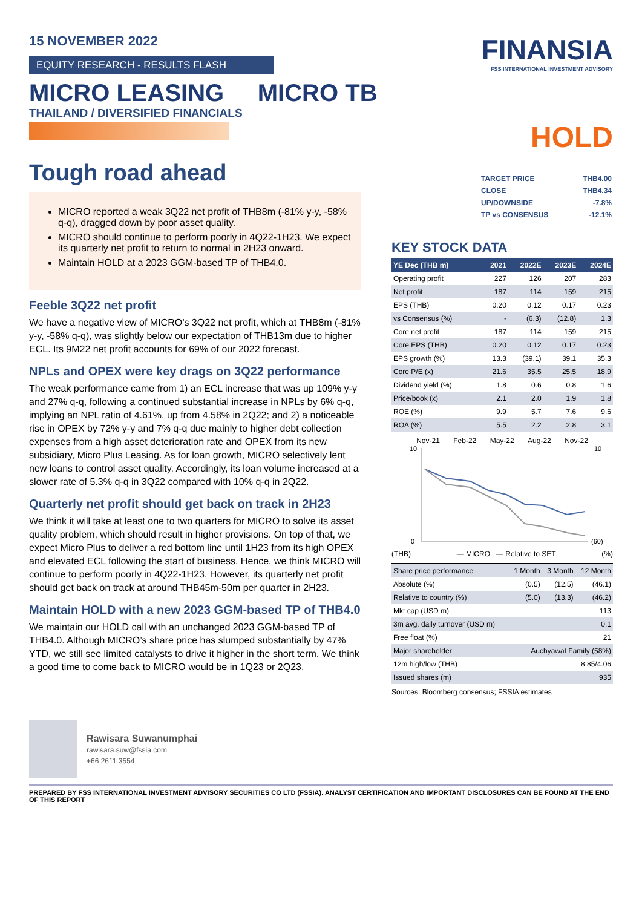15 NOVEMBER 2022
EQUITY RESEARCH - RESULTS FLASH
MICRO LEASING MICRO TB
THAILAND / DIVERSIFIED FINANCIALS
FINANSIA
FSS INTERNATIONAL INVESTMENT ADVISORY
HOLD
Tough road ahead
MICRO reported a weak 3Q22 net profit of THB8m (-81% y-y, -58% q-q), dragged down by poor asset quality.
MICRO should continue to perform poorly in 4Q22-1H23. We expect its quarterly net profit to return to normal in 2H23 onward.
Maintain HOLD at a 2023 GGM-based TP of THB4.0.
Feeble 3Q22 net profit
We have a negative view of MICRO’s 3Q22 net profit, which at THB8m (-81% y-y, -58% q-q), was slightly below our expectation of THB13m due to higher ECL. Its 9M22 net profit accounts for 69% of our 2022 forecast.
NPLs and OPEX were key drags on 3Q22 performance
The weak performance came from 1) an ECL increase that was up 109% y-y and 27% q-q, following a continued substantial increase in NPLs by 6% q-q, implying an NPL ratio of 4.61%, up from 4.58% in 2Q22; and 2) a noticeable rise in OPEX by 72% y-y and 7% q-q due mainly to higher debt collection expenses from a high asset deterioration rate and OPEX from its new subsidiary, Micro Plus Leasing. As for loan growth, MICRO selectively lent new loans to control asset quality. Accordingly, its loan volume increased at a slower rate of 5.3% q-q in 3Q22 compared with 10% q-q in 2Q22.
Quarterly net profit should get back on track in 2H23
We think it will take at least one to two quarters for MICRO to solve its asset quality problem, which should result in higher provisions. On top of that, we expect Micro Plus to deliver a red bottom line until 1H23 from its high OPEX and elevated ECL following the start of business. Hence, we think MICRO will continue to perform poorly in 4Q22-1H23. However, its quarterly net profit should get back on track at around THB45m-50m per quarter in 2H23.
Maintain HOLD with a new 2023 GGM-based TP of THB4.0
We maintain our HOLD call with an unchanged 2023 GGM-based TP of THB4.0. Although MICRO’s share price has slumped substantially by 47% YTD, we still see limited catalysts to drive it higher in the short term. We think a good time to come back to MICRO would be in 1Q23 or 2Q23.
| TARGET PRICE | THB4.00 |
| CLOSE | THB4.34 |
| UP/DOWNSIDE | -7.8% |
| TP vs CONSENSUS | -12.1% |
KEY STOCK DATA
| YE Dec (THB m) | 2021 | 2022E | 2023E | 2024E |
| --- | --- | --- | --- | --- |
| Operating profit | 227 | 126 | 207 | 283 |
| Net profit | 187 | 114 | 159 | 215 |
| EPS (THB) | 0.20 | 0.12 | 0.17 | 0.23 |
| vs Consensus (%) | - | (6.3) | (12.8) | 1.3 |
| Core net profit | 187 | 114 | 159 | 215 |
| Core EPS (THB) | 0.20 | 0.12 | 0.17 | 0.23 |
| EPS growth (%) | 13.3 | (39.1) | 39.1 | 35.3 |
| Core P/E (x) | 21.6 | 35.5 | 25.5 | 18.9 |
| Dividend yield (%) | 1.8 | 0.6 | 0.8 | 1.6 |
| Price/book (x) | 2.1 | 2.0 | 1.9 | 1.8 |
| ROE (%) | 9.9 | 5.7 | 7.6 | 9.6 |
| ROA (%) | 5.5 | 2.2 | 2.8 | 3.1 |
Nov-21 Feb-22 May-22 Aug-22 Nov-22
10
0
10
(60)
(THB) — MICRO — Relative to SET (%)
| Share price performance | 1 Month | 3 Month | 12 Month |
| Absolute (%) | (0.5) | (12.5) | (46.1) |
| Relative to country (%) | (5.0) | (13.3) | (46.2) |
| Mkt cap (USD m) | 113 | | |
| 3m avg. daily turnover (USD m) | 0.1 | | |
| Free float (%) | 21 | | |
| Major shareholder | Auchyawat Family (58%) | | |
| 12m high/low (THB) | 8.85/4.06 | | |
| Issued shares (m) | 935 | | |
Sources: Bloomberg consensus; FSSIA estimates
Rawisara Suwanumphai
rawisara.suw@fssia.com
+66 2611 3554
PREPARED BY FSS INTERNATIONAL INVESTMENT ADVISORY SECURITIES CO LTD (FSSIA). ANALYST CERTIFICATION AND IMPORTANT DISCLOSURES CAN BE FOUND AT THE END OF THIS REPORT